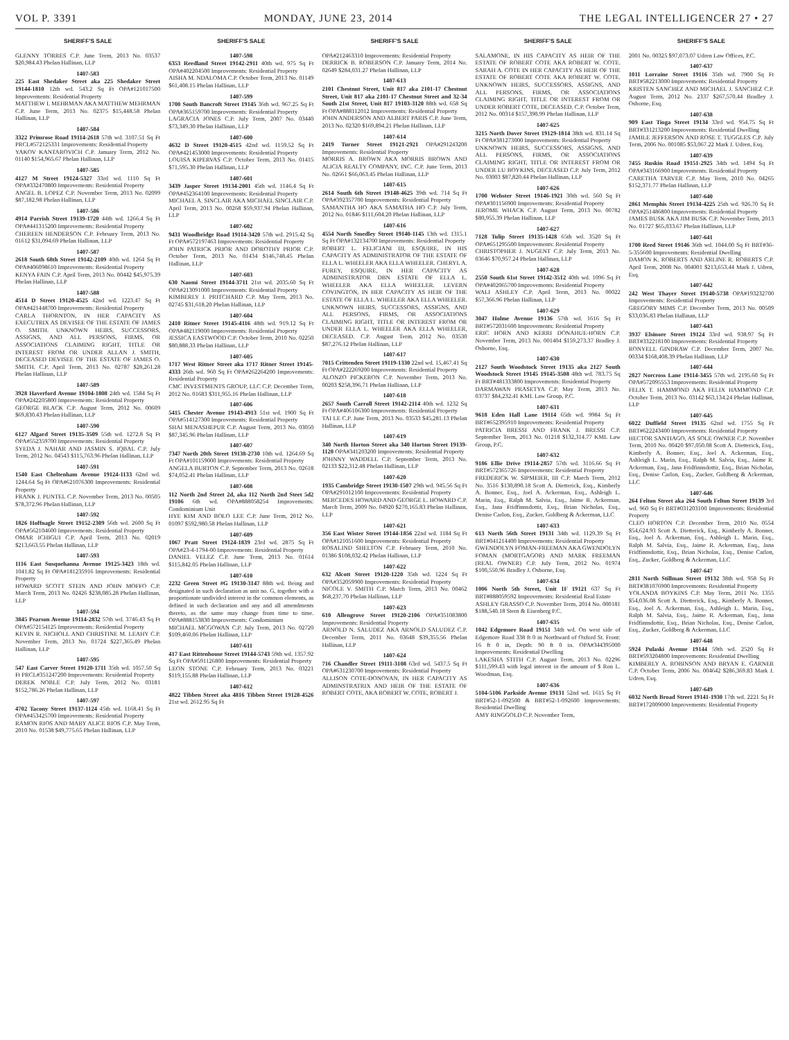VOL P. 3391 MONDAY, JUNE 23, 2014 THE LEGAL INTELLIGENCER 27 • 27
SHERIFF'S SALE
GLENNY TORRES C.P. June Term, 2013 No. 03537 $20,984.43 Phelan Hallinan, LLP
1407-583
225 East Shedaker Street aka 225 Shedaker Street 19144-1810 12th wd. 543.2 Sq Ft OPA#121017500 Improvements: Residential Property
MATTHEW I. MEHRMAN AKA MATTHEW MEHRMAN C.P. June Term, 2013 No. 02375 $15,448.58 Phelan Hallinan, LLP
1407-584
3322 Primrose Road 19114-2618 57th wd. 3107.51 Sq Ft PRCL#572125331 Improvements: Residential Property
YAKOV KANTAROVICH C.P. January Term, 2012 No. 01140 $154,965.67 Phelan Hallinan, LLP
1407-585
4127 M Street 19124-5327 33rd wd. 1110 Sq Ft OPA#332470800 Improvements: Residential Property
ANGEL B. LOPEZ C.P. November Term, 2013 No. 02099 $87,182.98 Phelan Hallinan, LLP
1407-586
4914 Parrish Street 19139-1720 44th wd. 1266.4 Sq Ft OPA#441315200 Improvements: Residential Property
CHEREEN HENDERSON C.P. February Term, 2013 No. 01612 $31,094.69 Phelan Hallinan, LLP
1407-587
2618 South 68th Street 19142-2109 40th wd. 1264 Sq Ft OPA#406098610 Improvements: Residential Property
KENYA FAIN C.P. April Term, 2013 No. 00442 $45,975.39 Phelan Hallinan, LLP
1407-588
4514 D Street 19120-4525 42nd wd. 1223.47 Sq Ft OPA#421448700 Improvements: Residential Property
CARLA THORNTON, IN HER CAPACITY AS EXECUTRIX AS DEVISEE OF THE ESTATE OF JAMES O. SMITH. UNKNOWN HEIRS, SUCCESSORS, ASSIGNS, AND ALL PERSONS, FIRMS, OR ASSOCIATIONS CLAIMING RIGHT, TITLE OR INTEREST FROM OR UNDER ALLAN J. SMITH, DECEASED DEVISEE OF THE ESTATE OF JAMES O. SMITH. C.P. April Term, 2013 No. 02787 $28,261.28 Phelan Hallinan, LLP
1407-589
3928 Haverford Avenue 19104-1808 24th wd. 1584 Sq Ft OPA#242205800 Improvements: Residential Property
GEORGE BLACK C.P. August Term, 2012 No. 00609 $69,830.43 Phelan Hallinan, LLP
1407-590
6127 Algard Street 19135-3509 55th wd. 1272.8 Sq Ft OPA#552359700 Improvements: Residential Property
SYEDA J. NAHAR AND JASMIN S. IQBAL C.P. July Term, 2012 No. 04543 $115,763.96 Phelan Hallinan, LLP
1407-591
1540 East Cheltenham Avenue 19124-1133 62nd wd. 1244.64 Sq Ft OPA#621076300 Improvements: Residential Property
FRANK J. PUNTEL C.P. November Term, 2013 No. 00505 $78,372.96 Phelan Hallinan, LLP
1407-592
1826 Hoffnagle Street 19152-2309 56th wd. 2600 Sq Ft OPA#562104600 Improvements: Residential Property
OMAR ICHIGUI C.P. April Term, 2013 No. 02019 $213,663.55 Phelan Hallinan, LLP
1407-593
1116 East Susquehanna Avenue 19125-3423 18th wd. 1041.82 Sq Ft OPA#181235916 Improvements: Residential Property
HOWARD SCOTT STEIN AND JOHN MOFFO C.P. March Term, 2013 No. 02426 $238,085.28 Phelan Hallinan, LLP
1407-594
3845 Pearson Avenue 19114-2832 57th wd. 3746.43 Sq Ft OPA#572154125 Improvements: Residential Property
KEVIN R. NICHOLL AND CHRISTINE M. LEAHY C.P. November Term, 2013 No. 01724 $227,365.49 Phelan Hallinan, LLP
1407-595
547 East Carver Street 19120-1711 35th wd. 1057.50 Sq Ft PRCL#351247200 Improvements: Residential Property
DEREK NOBLE C.P. July Term, 2012 No. 03181 $152,786.26 Phelan Hallinan, LLP
1407-597
4702 Tacony Street 19137-1124 45th wd. 1168.41 Sq Ft OPA#453425700 Improvements: Residential Property
RAMON RIOS AND MARY ALICE RIOS C.P. May Term, 2010 No. 01538 $49,775.65 Phelan Hallinan, LLP
SHERIFF'S SALE
1407-598
6353 Reedland Street 19142-2911 40th wd. 975 Sq Ft OPA#402204500 Improvements: Residential Property
AISHA M. NDALOMA C.P. October Term, 2013 No. 01149 $61,408.15 Phelan Hallinan, LLP
1407-599
1700 South Bancroft Street 19145 36th wd. 967.25 Sq Ft OPA#365159700 Improvements: Residential Property
LAGRACIA JONES C.P. July Term, 2007 No. 03440 $73,349.30 Phelan Hallinan, LLP
1407-600
4632 D Street 19120-4515 42nd wd. 1159.52 Sq Ft OPA#421453000 Improvements: Residential Property
LOUISA KIPERVAS C.P. October Term, 2013 No. 01415 $71,595.30 Phelan Hallinan, LLP
1407-601
3439 Jasper Street 19134-2001 45th wd. 1146.4 Sq Ft OPA#452364100 Improvements: Residential Property
MICHAEL A. SINCLAIR AKA MICHAEL SINCLAIR C.P. April Term, 2013 No. 00268 $59,937.94 Phelan Hallinan, LLP
1407-602
9431 Woodbridge Road 19114-3420 57th wd. 2915.42 Sq Ft OPA#572197463 Improvements: Residential Property
JOHN PATRICK PRIOR AND DOROTHY PRIOR C.P. October Term, 2013 No. 01434 $146,748.45 Phelan Hallinan, LLP
1407-603
630 Naomi Street 19144-3711 21st wd. 2035.60 Sq Ft OPA#213091000 Improvements: Residential Property
KIMBERLY J. PRITCHARD C.P. May Term, 2013 No. 02745 $31,618.20 Phelan Hallinan, LLP
1407-604
2410 Ritner Street 19145-4116 48th wd. 919.12 Sq Ft OPA#482119000 Improvements: Residential Property
JESSICA EASTWOOD C.P. October Term, 2010 No. 02250 $80,888.33 Phelan Hallinan, LLP
1407-605
1717 West Ritner Street aka 1717 Ritner Street 19145-4333 26th wd. 960 Sq Ft OPA#262264200 Improvements: Residential Property
CMC INVESTMENTS GROUP, LLC C.P. December Term, 2012 No. 01683 $311,955.16 Phelan Hallinan, LLP
1407-606
5415 Chester Avenue 19143-4913 51st wd. 1900 Sq Ft OPA#514127300 Improvements: Residential Property
SHAI MENASHEPUR C.P. August Term, 2013 No. 03050 $87,345.96 Phelan Hallinan, LLP
1407-607
7347 North 20th Street 19138-2730 10th wd. 1264.69 Sq Ft OPA#101159000 Improvements: Residential Property
ANGELA BURTON C.P. September Term, 2013 No. 02618 $74,052.41 Phelan Hallinan, LLP
1407-608
112 North 2nd Street 2d, aka 112 North 2nd Steet 5d2 19106 6th wd. OPA#888058254 Improvements: Condominium Unit
HYE KIM AND BOLO LEE C.P. June Term, 2012 No. 01097 $592,980.58 Phelan Hallinan, LLP
1407-609
1067 Pratt Street 19124-1839 23rd wd. 2875 Sq Ft OPA#23-4-1794-00 Improvements: Residential Property
DANIEL VELEZ C.P. June Term, 2013 No. 01614 $115,842.05 Phelan Hallinan, LLP
1407-610
2232 Green Street #G 19130-3147 88th wd. Being and designated in such declaration as unit no. G, together with a proportionate undivided interest in the common elements, as defined in such declaration and any and all amendments thereto, as the same may change from time to time. OPA#888153830 Improvements: Condominium
MICHAEL MCGOWAN C.P. July Term, 2013 No. 02720 $109,460.06 Phelan Hallinan, LLP
1407-611
417 East Rittenhouse Street 19144-5743 59th wd. 1357.92 Sq Ft OPA#591126800 Improvements: Residential Property
LEON STONE C.P. February Term, 2013 No. 03221 $119,155.88 Phelan Hallinan, LLP
1407-612
4822 Tibben Street aka 4816 Tibben Street 19128-4526 21st wd. 2612.95 Sq Ft
SHERIFF'S SALE
OPA#212463310 Improvements: Residential Property
DERRICK B. ROBERSON C.P. January Term, 2014 No. 02649 $284,031.27 Phelan Hallinan, LLP
1407-613
2101 Chestnut Street, Unit 817 aka 2101-17 Chestnut Street, Unit 817 aka 2101-17 Chestnut Street and 32-34 South 21st Street, Unit 817 19103-3120 88th wd. 658 Sq Ft OPA#888112012 Improvements: Residential Property
JOHN ANDERSON AND ALBERT PARIS C.P. June Term, 2013 No. 02320 $169,894.21 Phelan Hallinan, LLP
1407-614
2419 Turner Street 19121-2921 OPA#291243200 Improvements: Residential Property
MORRIS A. BROWN AKA MORRIS BROWN AND ALICIA REALTY COMPANY, INC. C.P. June Term, 2013 No. 02661 $66,063.45 Phelan Hallinan, LLP
1407-615
2614 South 6th Street 19148-4625 39th wd. 714 Sq Ft OPA#392357700 Improvements: Residential Property
SAMANTHA HO AKA SAMATHA HO C.P. July Term, 2012 No. 01846 $111,604.20 Phelan Hallinan, LLP
1407-616
4554 North Smedley Street 19140-1145 13th wd. 1315.1 Sq Ft OPA#132134700 Improvements: Residential Property
ROBERT L. FELICIANI III, ESQUIRE, IN HIS CAPACITY AS ADMINISTRATOR OF THE ESTATE OF ELLA L. WHEELER AKA ELLA WHEELER. CHERYL A. FUREY, ESQUIRE, IN HER CAPACITY AS ADMINISTRATOR DBN ESTATE OF ELLA L. WHEELER AKA ELLA WHEELER. LEVERN COVINGTON, IN HER CAPACITY AS HEIR OF THE ESTATE OF ELLA L. WHEELER AKA ELLA WHEELER. UNKNOWN HEIRS, SUCCESSORS, ASSIGNS, AND ALL PERSONS, FIRMS, OR ASSOCIATIONS CLAIMING RIGHT, TITLE OR INTEREST FROM OR UNDER ELLA L. WHEELER AKA ELLA WHEELER, DECEASED. C.P. August Term, 2012 No. 03530 $87,276.12 Phelan Hallinan, LLP
1407-617
7015 Crittenden Street 19119-1330 22nd wd. 15,467.41 Sq Ft OPA#222269200 Improvements: Residential Property
ALONZO PICKERON C.P. November Term, 2013 No. 00203 $258,396.71 Phelan Hallinan, LLP
1407-618
2657 South Carroll Street 19142-2114 40th wd. 1232 Sq Ft OPA#406106300 Improvements: Residential Property
TAI LE C.P. June Term, 2013 No. 03533 $45,281.13 Phelan Hallinan, LLP
1407-619
340 North Horton Street aka 340 Horton Street 19139-1120 OPA#341203200 Improvements: Residential Property
JOHNNY WADDELL C.P. September Term, 2013 No. 02133 $22,312.48 Phelan Hallinan, LLP
1407-620
1935 Cambridge Street 19130-1507 29th wd. 945.56 Sq Ft OPA#291012100 Improvements: Residential Property
MERCEDES HOWARD AND GEORGE L. HOWARD C.P. March Term, 2009 No. 04920 $270,165.83 Phelan Hallinan, LLP
1407-621
356 East Wister Street 19144-1856 22nd wd. 1184 Sq Ft OPA#121051600 Improvements: Residential Property
ROSALIND SHELTON C.P. February Term, 2010 No. 01386 $108,032.42 Phelan Hallinan, LLP
1407-622
632 Alcott Street 19120-1220 35th wd. 1224 Sq Ft OPA#352059900 Improvements: Residential Property
NICOLE V. SMITH C.P. March Term, 2013 No. 00462 $68,237.70 Phelan Hallinan, LLP
1407-623
610 Allengrove Street 19120-2106 OPA#351083800 Improvements: Residential Property
ARNOLD N. SALUDEZ AKA ARNOLD SALUDEZ C.P. December Term, 2011 No. 03648 $39,355.56 Phelan Hallinan, LLP
1407-624
716 Chandler Street 19111-3108 63rd wd. 5437.5 Sq Ft OPA#631230700 Improvements: Residential Property
ALLISON COTE-DONOVAN, IN HER CAPACITY AS ADMINSTRATRIX AND HEIR OF THE ESTATE OF ROBERT COTE, AKA ROBERT W. COTE, ROBERT J.
SHERIFF'S SALE
SALAMONE, IN HIS CAPACITY AS HEIR OF THE ESTATE OF ROBERT COTE AKA ROBERT W. COTE. SARAH A. COTE IN HER CAPACITY AS HEIR OF THE ESTATE OF ROBERT COTE AKA ROBERT W. COTE. UNKNOWN HEIRS, SUCCESSORS, ASSIGNS, AND ALL PERSONS, FIRMS, OR ASSOCIATIONS CLAIMING RIGHT, TITLE OR INTEREST FROM OR UNDER ROBERT COTE, DECEASED. C.P. October Term, 2012 No. 00314 $157,390.99 Phelan Hallinan, LLP
1407-625
3215 North Dover Street 19129-1814 38th wd. 831.14 Sq Ft OPA#381273000 Improvements: Residential Property
UNKNOWN HEIRS, SUCCESSORS, ASSIGNS, AND ALL PERSONS, FIRMS, OR ASSOCIATIONS CLAIMING RIGHT, TITLE OR INTEREST FROM OR UNDER LU BOYKINS, DECEASED C.P. July Term, 2012 No. 03003 $87,820.44 Phelan Hallinan, LLP
1407-626
1700 Webster Street 19146-1921 30th wd. 560 Sq Ft OPA#301156900 Improvements: Residential Property
JEROME WHACK C.P. August Term, 2013 No. 00782 $80,955.39 Phelan Hallinan, LLP
1407-627
7128 Tulip Street 19135-1428 65th wd. 3520 Sq Ft OPA#651295500 Improvements: Residential Property
CHRISTOPHER J. NUGENT C.P. July Term, 2013 No. 03646 $70,957.24 Phelan Hallinan, LLP
1407-628
2550 South 61st Street 19142-3512 40th wd. 1096 Sq Ft OPA#402065700 Improvements: Residential Property
WALI ASHLEY C.P. April Term, 2013 No. 00022 $57,366.96 Phelan Hallinan, LLP
1407-629
3047 Holme Avenue 19136 57th wd. 1616 Sq Ft BRT#572031600 Improvements: Residential Property
ERIC HORN AND KERRI DONAHUE-HORN C.P. November Term, 2013 No. 001404 $159,273.37 Bradley J. Osborne, Esq.
1407-630
2127 South Woodstock Street 19135 aka 2127 South Woodstock Street 19145 19145-3508 48th wd. 783.75 Sq Ft BRT#481333800 Improvements: Residential Property
DARMAWAN PRASETYA C.P. May Term, 2013 No. 03737 $84,232.41 KML Law Group, P.C.
1407-631
9618 Eden Hall Lane 19114 65th wd. 9984 Sq Ft BRT#652395910 Improvements: Residential Property
PATRICIA BRESSI AND FRANK J. BRESSI C.P. September Term, 2013 No. 01218 $132,314.77 KML Law Group, P.C.
1407-632
9186 Ellie Drive 19114-2857 57th wd. 3116.66 Sq Ft BRT#572365726 Improvements: Residential Property
FREDERICK W. SIPMEIER, III C.P. March Term, 2012 No. 3516 $130,890.18 Scott A. Dietterick, Esq., Kimberly A. Bonner, Esq., Joel A. Ackerman, Esq., Ashleigh L. Marin, Esq., Ralph M. Salvia, Esq., Jaime R. Ackerman, Esq., Jana Fridfinnsdottir, Esq., Brian Nicholas, Esq., Denise Carlon, Esq., Zucker, Goldberg & Ackerman, LLC
1407-633
613 North 56th Street 19131 34th wd. 1129.39 Sq Ft BRT#041214400 Improvements: Residential Property
GWENDOLYN FOMAN-FREEMAN AKA GWENDOLYN FOMAN (MORTGAGOR) AND MARK FREEMAN (REAL OWNER) C.P. July Term, 2012 No. 01974 $100,550.96 Bradley J. Osborne, Esq.
1407-634
1006 North 5th Street, Unit 1F 19121 637 Sq Ft BRT#888059592 Improvements: Residential Real Estate
ASHLEY GRASSO C.P. November Term, 2014 No. 000181 $188,540.18 Stern & Eisenberg P.C.
1407-635
1042 Edgemore Road 19151 34th wd. On west side of Edgemore Road 338 ft 0 in Northward of Oxford St. Front: 16 ft 0 in, Depth: 90 ft 0 in. OPA#344395000 Improvements: Residential Dwelling
LAKESHA STITH C.P. August Term, 2013 No. 02296 $111,599.43 with legal interest in the amount of $ Ron L. Woodman, Esq.
1407-636
5104-5106 Parkside Avenue 19131 52nd wd. 1615 Sq Ft BRT#52-1-092500 & BRT#52-1-092600 Improvements: Residential Dwelling
AMY RINGGOLD C.P. November Term,
SHERIFF'S SALE
2001 No. 00325 $97,073.07 Udren Law Offices, P.C.
1407-637
1011 Lorraine Street 19116 35th wd. 7900 Sq Ft BRT#582213000 Improvements: Residential Property
KRISTEN SANCHEZ AND MICHAEL J. SANCHEZ C.P. August Term, 2012 No. 2337 $267,570.44 Bradley J. Osborne, Esq.
1407-638
909 East Tioga Street 19134 33rd wd. 954.75 Sq Ft BRT#331213200 Improvements: Residential Dwelling
JAMILE JEFFERSON AND ROSE T. TUGGLES C.P. July Term, 2006 No. 001085 $53,067.22 Mark J. Udren, Esq.
1407-639
7455 Ruskin Road 19151-2925 34th wd. 1494 Sq Ft OPA#343166900 Improvements: Residential Property
CARETHA TARVER C.P. May Term, 2010 No. 04265 $152,371.77 Phelan Hallinan, LLP
1407-640
2861 Memphis Street 19134-4225 25th wd. 926.70 Sq Ft OPA#251486800 Improvements: Residential Property
JAMES BUSK AKA JIM BUSK C.P. November Term, 2013 No. 01727 $65,033.67 Phelan Hallinan, LLP
1407-641
1700 Reed Street 19146 36th wd. 1044.00 Sq Ft BRT#36-5-355600 Improvements: Residential Dwelling
DAMON K. ROBERTS AND ARLINE R. ROBERTS C.P. April Term, 2008 No. 004001 $213,653.44 Mark J. Udren, Esq.
1407-642
242 West Thayer Street 19140-5738 OPA#193232700 Improvements: Residential Property
GREGORY MIMS C.P. December Term, 2013 No. 00509 $33,036.83 Phelan Hallinan, LLP
1407-643
3937 Elsinore Street 19124 33rd wd. 938.97 Sq Ft BRT#332218100 Improvements: Residential Property
RONYELL GINDRAW C.P. December Term, 2007 No. 00334 $168,408.39 Phelan Hallinan, LLP
1407-644
2827 Norcross Lane 19114-3455 57th wd. 2195.60 Sq Ft OPA#572095553 Improvements: Residential Property
FELIX T. HAMMOND AKA FELIX HAMMOND C.P. October Term, 2013 No. 03142 $63,134.24 Phelan Hallinan, LLP
1407-645
6022 Duffield Street 19135 62nd wd. 1755 Sq Ft BRT#622243400 Improvements: Residential Property
HECTOR SANTIAGO, AS SOLE OWNER C.P. November Term, 2010 No. 00420 $97,050.08 Scott A. Dietterick, Esq., Kimberly A. Bonner, Esq., Joel A. Ackerman, Esq., Ashleigh L. Marin, Esq., Ralph M. Salvia, Esq., Jaime R. Ackerman, Esq., Jana Fridfinnsdottir, Esq., Brian Nicholas, Esq., Denise Carlon, Esq., Zucker, Goldberg & Ackerman, LLC
1407-646
264 Felton Street aka 264 South Felton Street 19139 3rd wd. 960 Sq Ft BRT#031203100 Improvements: Residential Property
CLEO HORTON C.P. December Term, 2010 No. 0554 $54,624.93 Scott A. Dietterick, Esq., Kimberly A. Bonner, Esq., Joel A. Ackerman, Esq., Ashleigh L. Marin, Esq., Ralph M. Salvia, Esq., Jaime R. Ackerman, Esq., Jana Fridfinnsdottir, Esq., Brian Nicholas, Esq., Denise Carlon, Esq., Zucker, Goldberg & Ackerman, LLC
1407-647
2811 North Stillman Street 19132 38th wd. 958 Sq Ft BRT#381076900 Improvements: Residential Property
YOLANDA BOYKINS C.P. May Term, 2011 No. 1355 $54,036.08 Scott A. Dietterick, Esq., Kimberly A. Bonner, Esq., Joel A. Ackerman, Esq., Ashleigh L. Marin, Esq., Ralph M. Salvia, Esq., Jaime R. Ackerman, Esq., Jana Fridfinnsdottir, Esq., Brian Nicholas, Esq., Denise Carlon, Esq., Zucker, Goldberg & Ackerman, LLC
1407-648
5924 Pulaski Avenue 19144 59th wd. 2520 Sq Ft BRT#593204800 Improvements: Residential Dwelling
KIMBERLY A. ROBINSON AND BRYAN E. GARNER C.P. October Term, 2006 No. 004642 $286,369.83 Mark J. Udren, Esq.
1407-649
6032 North Broad Street 19141-1930 17th wd. 2221 Sq Ft BRT#172009000 Improvements: Residential Property